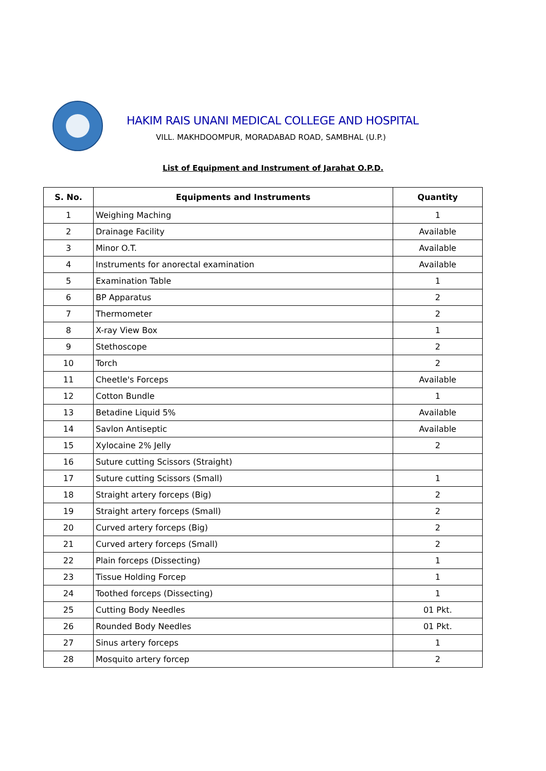HAKIM RAIS UNANI MEDICAL COLLEGE AND HOSPITAL
VILL. MAKHDOOMPUR, MORADABAD ROAD, SAMBHAL (U.P.)
List of Equipment and Instrument of Jarahat O.P.D.
| S. No. | Equipments and Instruments | Quantity |
| --- | --- | --- |
| 1 | Weighing Maching | 1 |
| 2 | Drainage Facility | Available |
| 3 | Minor O.T. | Available |
| 4 | Instruments for anorectal examination | Available |
| 5 | Examination Table | 1 |
| 6 | BP Apparatus | 2 |
| 7 | Thermometer | 2 |
| 8 | X-ray View Box | 1 |
| 9 | Stethoscope | 2 |
| 10 | Torch | 2 |
| 11 | Cheetle's Forceps | Available |
| 12 | Cotton Bundle | 1 |
| 13 | Betadine Liquid 5% | Available |
| 14 | Savlon Antiseptic | Available |
| 15 | Xylocaine 2% Jelly | 2 |
| 16 | Suture cutting Scissors (Straight) | |
| 17 | Suture cutting Scissors (Small) | 1 |
| 18 | Straight artery forceps (Big) | 2 |
| 19 | Straight artery forceps (Small) | 2 |
| 20 | Curved artery forceps (Big) | 2 |
| 21 | Curved artery forceps (Small) | 2 |
| 22 | Plain forceps (Dissecting) | 1 |
| 23 | Tissue Holding Forcep | 1 |
| 24 | Toothed forceps (Dissecting) | 1 |
| 25 | Cutting Body Needles | 01 Pkt. |
| 26 | Rounded Body Needles | 01 Pkt. |
| 27 | Sinus artery forceps | 1 |
| 28 | Mosquito artery forcep | 2 |